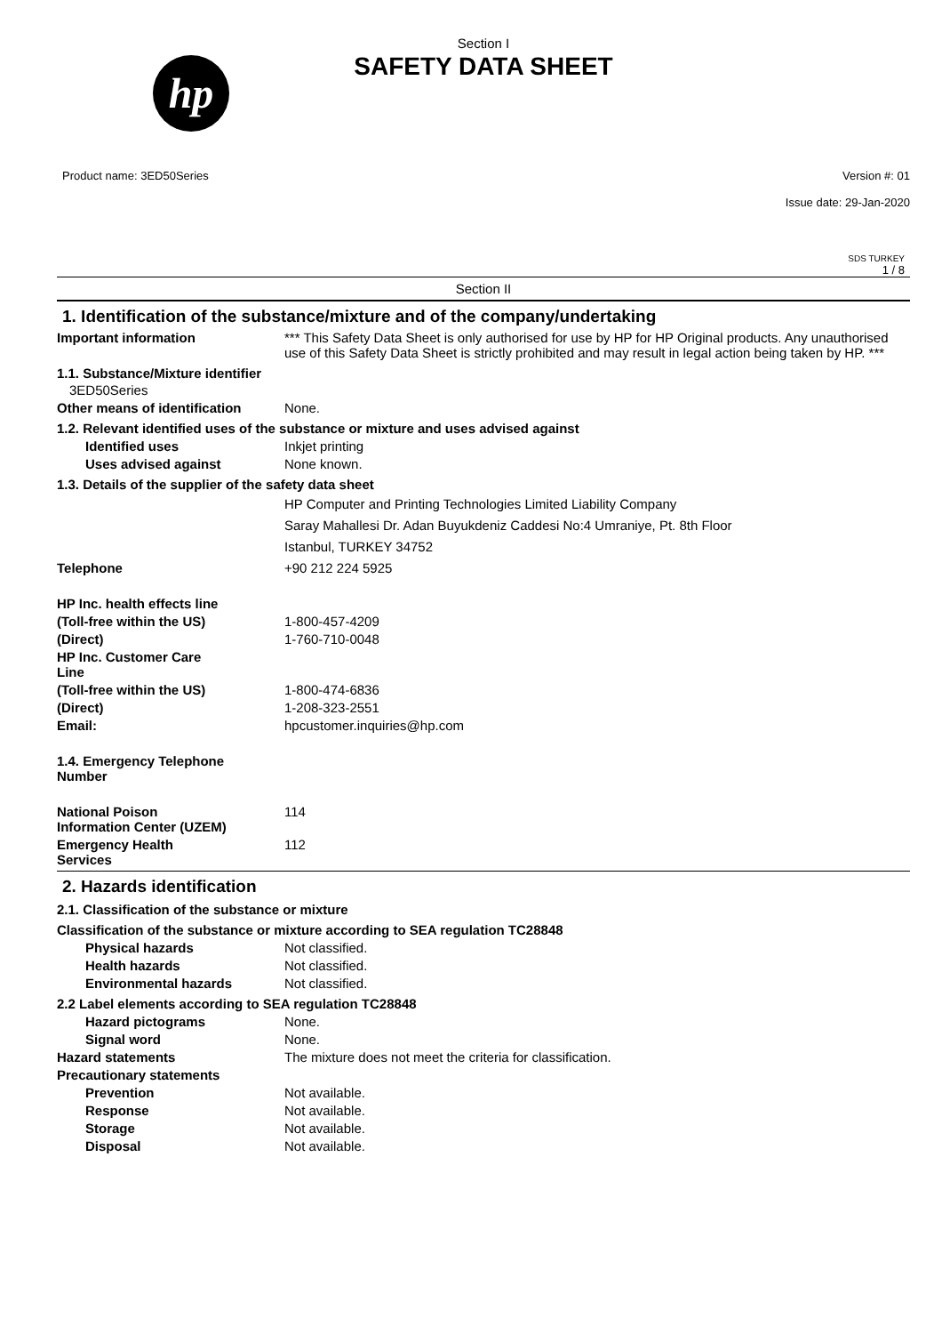hp
Section I
SAFETY DATA SHEET
Product name: 3ED50Series Version #: 01
Issue date: 29-Jan-2020
SDS TURKEY
1 / 8
Section II
1. Identification of the substance/mixture and of the company/undertaking
Important information *** This Safety Data Sheet is only authorised for use by HP for HP Original products. Any unauthorised use of this Safety Data Sheet is strictly prohibited and may result in legal action being taken by HP. ***
1.1. Substance/Mixture identifier
3ED50Series
Other means of identification None.
1.2. Relevant identified uses of the substance or mixture and uses advised against
Identified uses Inkjet printing
Uses advised against None known.
1.3. Details of the supplier of the safety data sheet
HP Computer and Printing Technologies Limited Liability Company
Saray Mahallesi Dr. Adan Buyukdeniz Caddesi No:4 Umraniye, Pt. 8th Floor
Istanbul, TURKEY 34752
Telephone +90 212 224 5925
HP Inc. health effects line
(Toll-free within the US) 1-800-457-4209
(Direct) 1-760-710-0048
HP Inc. Customer Care
Line
(Toll-free within the US) 1-800-474-6836
(Direct) 1-208-323-2551
Email: hpcustomer.inquiries@hp.com
1.4. Emergency Telephone
Number
National Poison
Information Center (UZEM) 114
Emergency Health
Services 112
2. Hazards identification
2.1. Classification of the substance or mixture
Classification of the substance or mixture according to SEA regulation TC28848
Physical hazards Not classified.
Health hazards Not classified.
Environmental hazards Not classified.
2.2 Label elements according to SEA regulation TC28848
Hazard pictograms None.
Signal word None.
Hazard statements The mixture does not meet the criteria for classification.
Precautionary statements
Prevention Not available.
Response Not available.
Storage Not available.
Disposal Not available.